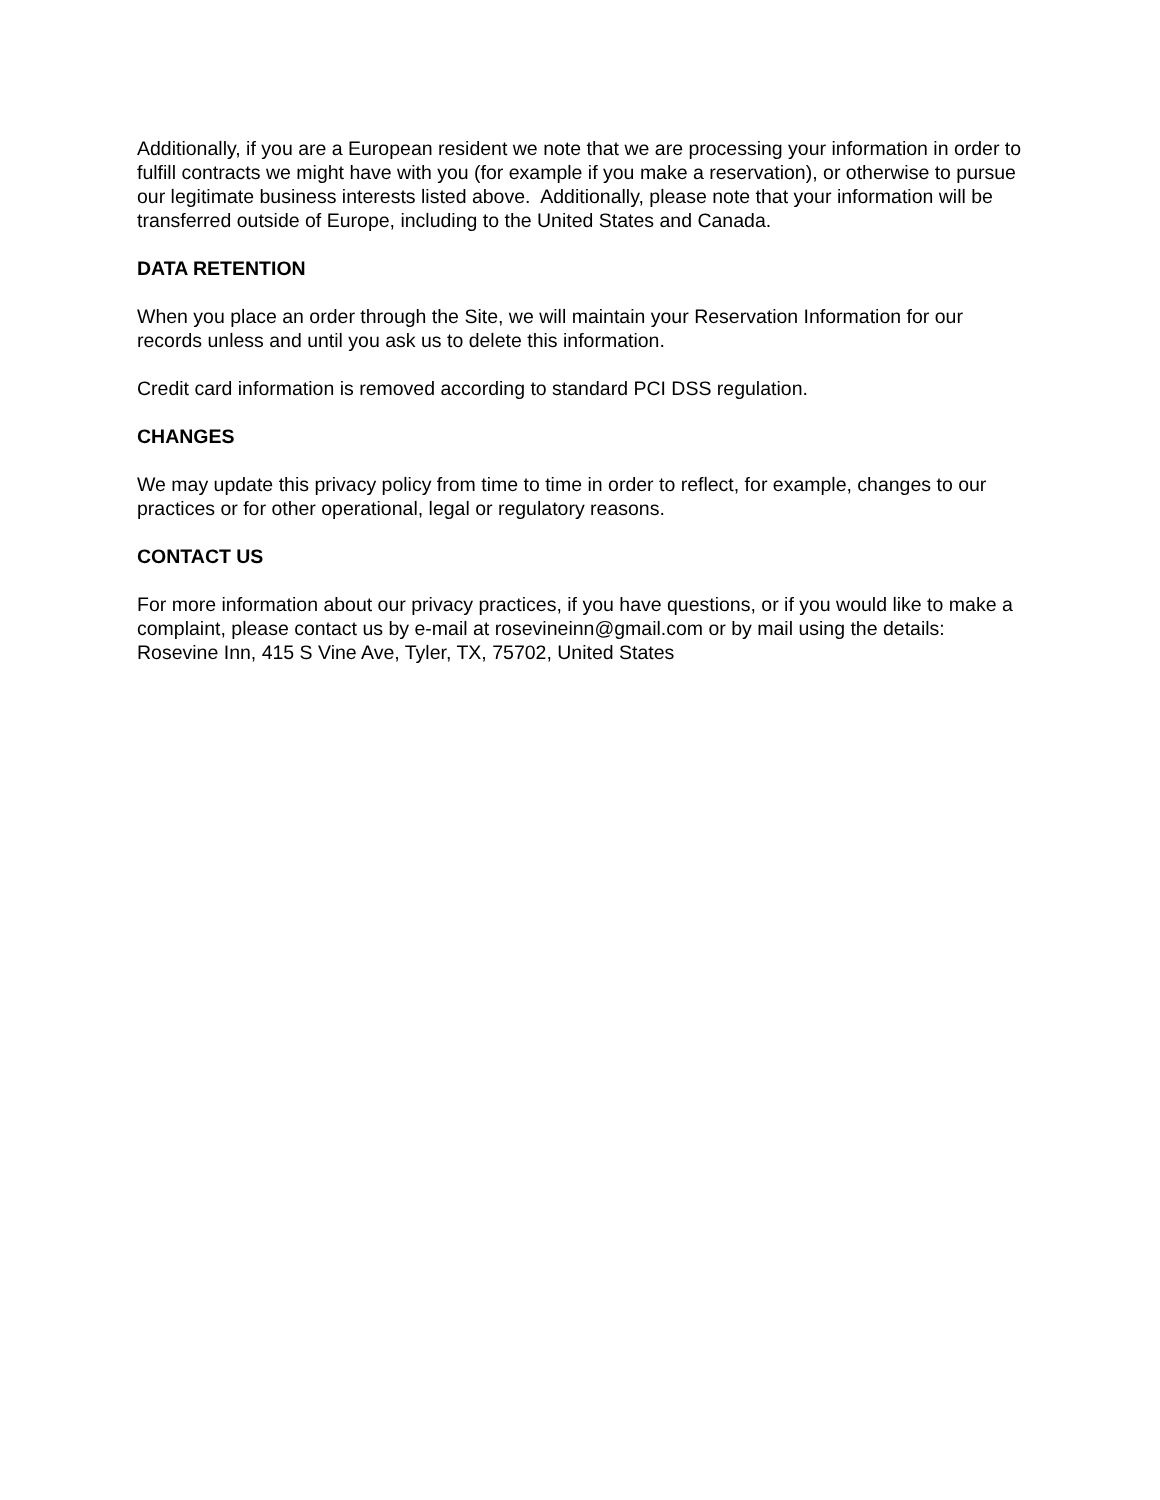Additionally, if you are a European resident we note that we are processing your information in order to fulfill contracts we might have with you (for example if you make a reservation), or otherwise to pursue our legitimate business interests listed above. Additionally, please note that your information will be transferred outside of Europe, including to the United States and Canada.
DATA RETENTION
When you place an order through the Site, we will maintain your Reservation Information for our records unless and until you ask us to delete this information.
Credit card information is removed according to standard PCI DSS regulation.
CHANGES
We may update this privacy policy from time to time in order to reflect, for example, changes to our practices or for other operational, legal or regulatory reasons.
CONTACT US
For more information about our privacy practices, if you have questions, or if you would like to make a complaint, please contact us by e-mail at rosevineinn@gmail.com or by mail using the details: Rosevine Inn, 415 S Vine Ave, Tyler, TX, 75702, United States